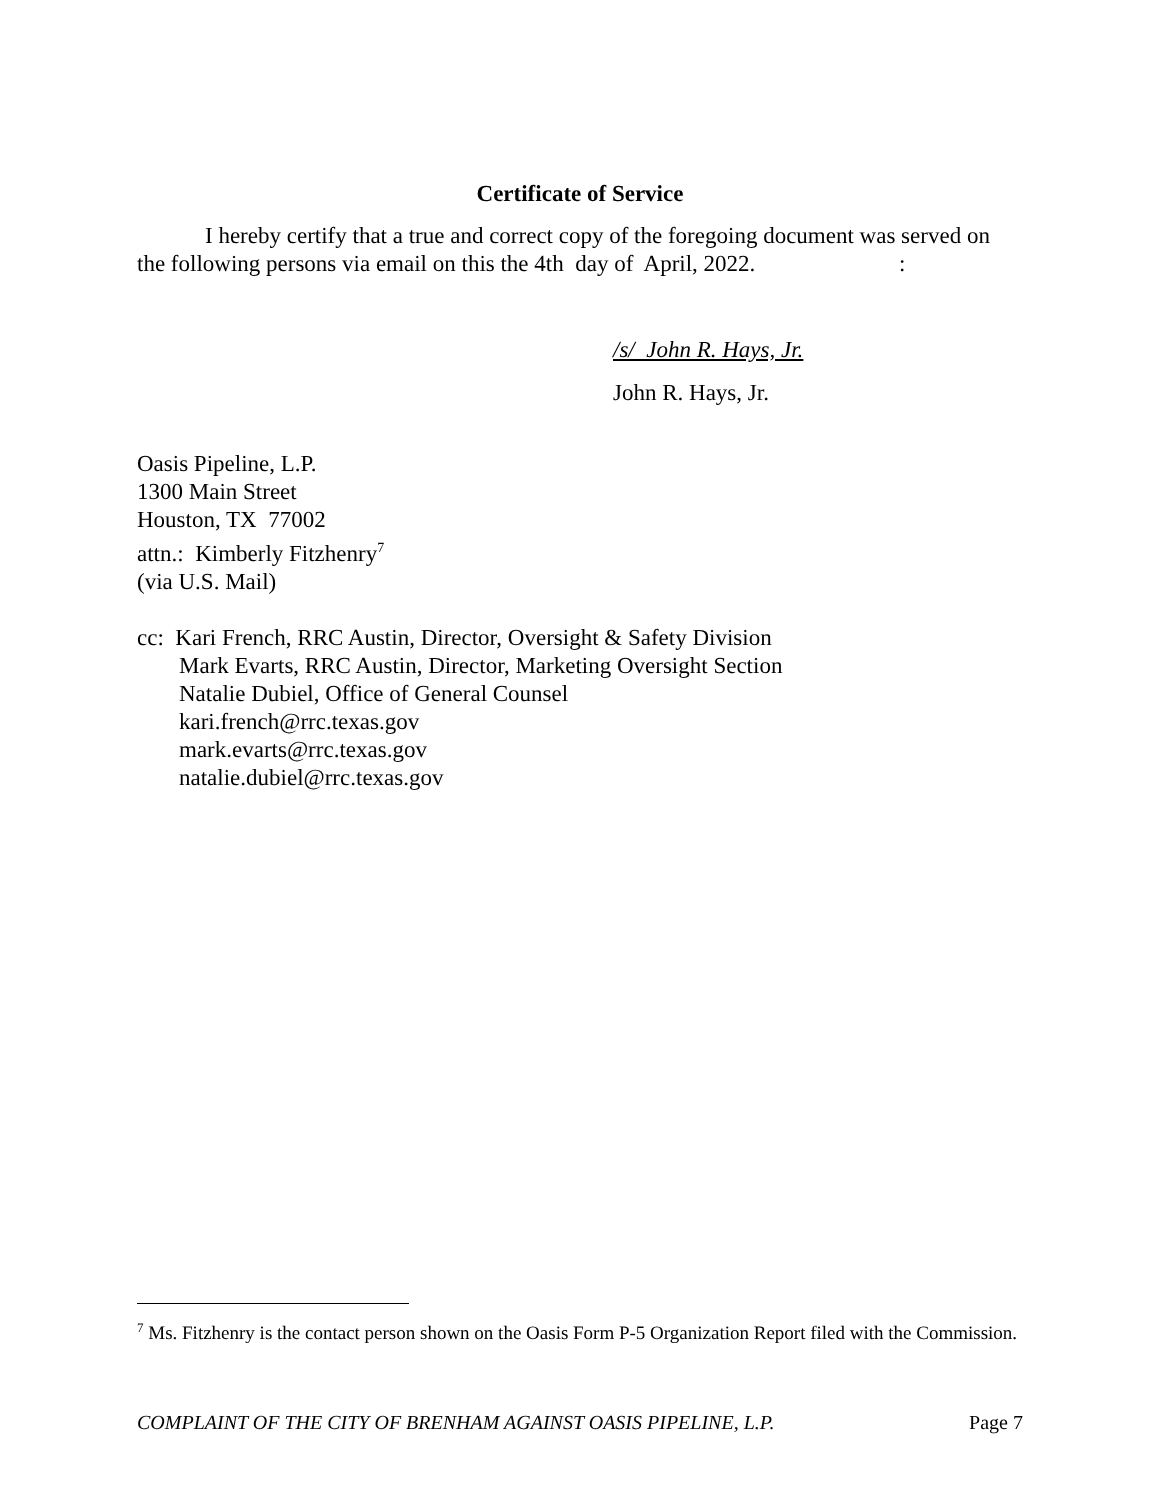Certificate of Service
I hereby certify that a true and correct copy of the foregoing document was served on the following persons via email on this the 4th day of April, 2022. :
/s/ John R. Hays, Jr.
John R. Hays, Jr.
Oasis Pipeline, L.P.
1300 Main Street
Houston, TX 77002
attn.: Kimberly Fitzhenry<sup>7</sup>
(via U.S. Mail)
cc: Kari French, RRC Austin, Director, Oversight & Safety Division
Mark Evarts, RRC Austin, Director, Marketing Oversight Section
Natalie Dubiel, Office of General Counsel
kari.french@rrc.texas.gov
mark.evarts@rrc.texas.gov
natalie.dubiel@rrc.texas.gov
<sup>7</sup> Ms. Fitzhenry is the contact person shown on the Oasis Form P-5 Organization Report filed with the Commission.
COMPLAINT OF THE CITY OF BRENHAM AGAINST OASIS PIPELINE, L.P. Page 7